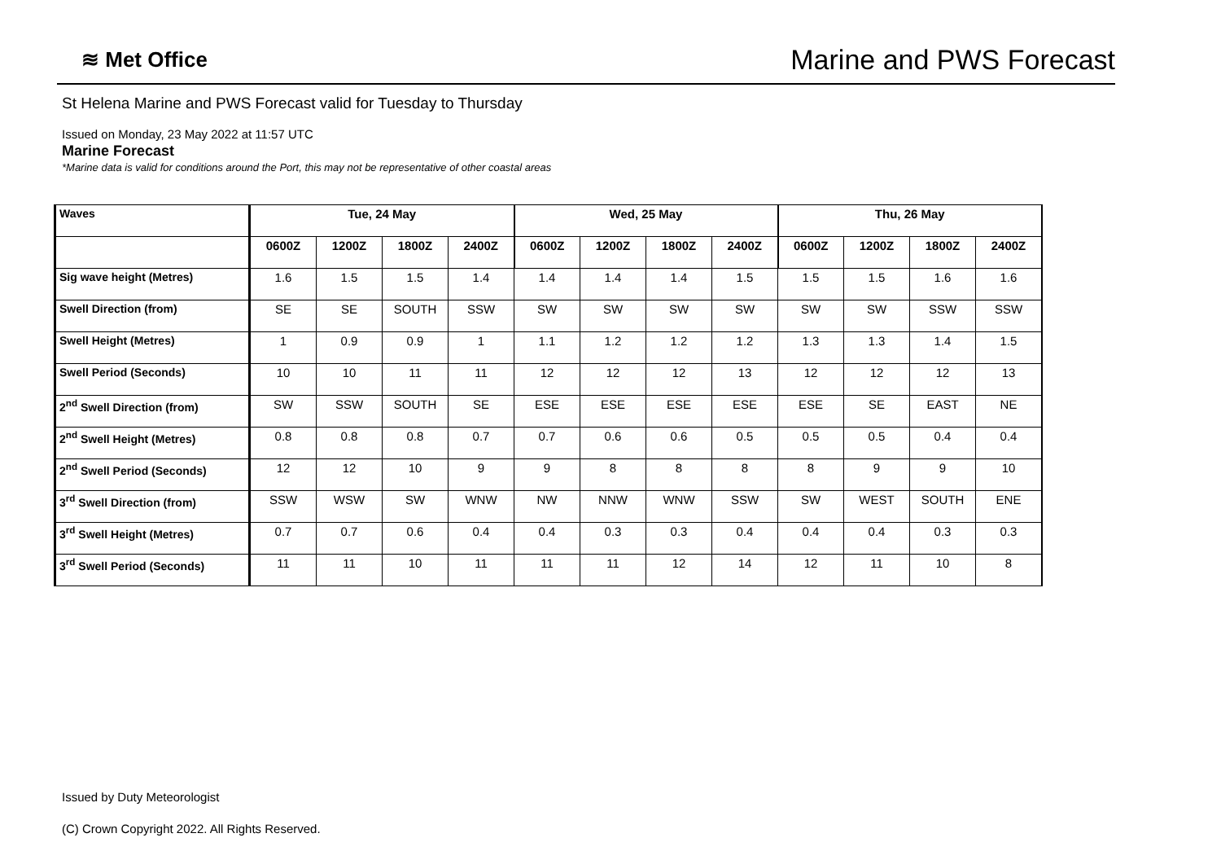≋ Met Office
Marine and PWS Forecast
St Helena Marine and PWS Forecast valid for Tuesday to Thursday
Issued on Monday, 23 May 2022 at 11:57 UTC
Marine Forecast
*Marine data is valid for conditions around the Port, this may not be representative of other coastal areas
| Waves | Tue, 24 May | | | | Wed, 25 May | | | | Thu, 26 May | | | |
| --- | --- | --- | --- | --- | --- | --- | --- | --- | --- | --- | --- | --- |
| | 0600Z | 1200Z | 1800Z | 2400Z | 0600Z | 1200Z | 1800Z | 2400Z | 0600Z | 1200Z | 1800Z | 2400Z |
| Sig wave height (Metres) | 1.6 | 1.5 | 1.5 | 1.4 | 1.4 | 1.4 | 1.4 | 1.5 | 1.5 | 1.5 | 1.6 | 1.6 |
| Swell Direction (from) | SE | SE | SOUTH | SSW | SW | SW | SW | SW | SW | SW | SSW | SSW |
| Swell Height (Metres) | 1 | 0.9 | 0.9 | 1 | 1.1 | 1.2 | 1.2 | 1.2 | 1.3 | 1.3 | 1.4 | 1.5 |
| Swell Period (Seconds) | 10 | 10 | 11 | 11 | 12 | 12 | 12 | 13 | 12 | 12 | 12 | 13 |
| 2<sup>nd</sup> Swell Direction (from) | SW | SSW | SOUTH | SE | ESE | ESE | ESE | ESE | ESE | SE | EAST | NE |
| 2<sup>nd</sup> Swell Height (Metres) | 0.8 | 0.8 | 0.8 | 0.7 | 0.7 | 0.6 | 0.6 | 0.5 | 0.5 | 0.5 | 0.4 | 0.4 |
| 2<sup>nd</sup> Swell Period (Seconds) | 12 | 12 | 10 | 9 | 9 | 8 | 8 | 8 | 8 | 9 | 9 | 10 |
| 3<sup>rd</sup> Swell Direction (from) | SSW | WSW | SW | WNW | NW | NNW | WNW | SSW | SW | WEST | SOUTH | ENE |
| 3<sup>rd</sup> Swell Height (Metres) | 0.7 | 0.7 | 0.6 | 0.4 | 0.4 | 0.3 | 0.3 | 0.4 | 0.4 | 0.4 | 0.3 | 0.3 |
| 3<sup>rd</sup> Swell Period (Seconds) | 11 | 11 | 10 | 11 | 11 | 11 | 12 | 14 | 12 | 11 | 10 | 8 |
Issued by Duty Meteorologist
(C) Crown Copyright 2022. All Rights Reserved.